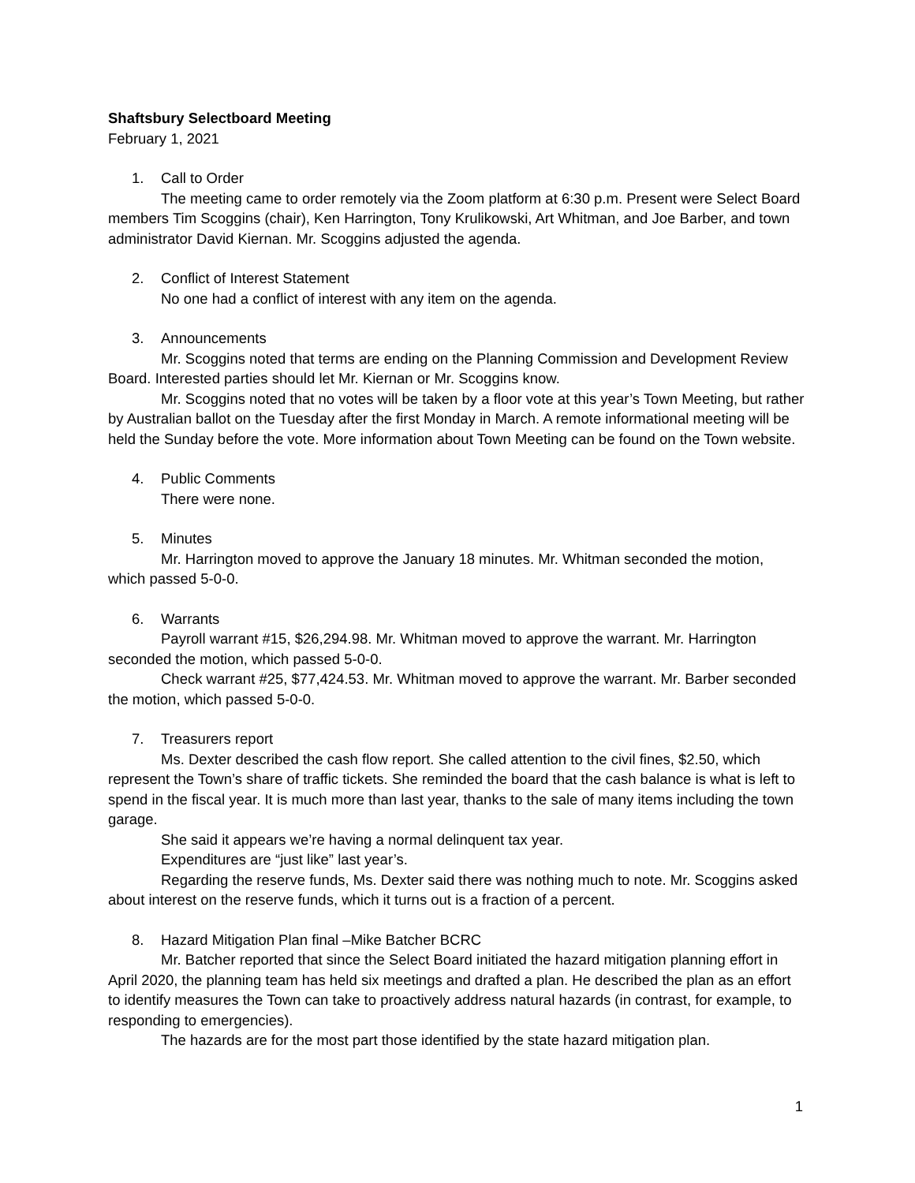Shaftsbury Selectboard Meeting
February 1, 2021
1. Call to Order
The meeting came to order remotely via the Zoom platform at 6:30 p.m. Present were Select Board members Tim Scoggins (chair), Ken Harrington, Tony Krulikowski, Art Whitman, and Joe Barber, and town administrator David Kiernan. Mr. Scoggins adjusted the agenda.
2. Conflict of Interest Statement
No one had a conflict of interest with any item on the agenda.
3. Announcements
Mr. Scoggins noted that terms are ending on the Planning Commission and Development Review Board. Interested parties should let Mr. Kiernan or Mr. Scoggins know.
Mr. Scoggins noted that no votes will be taken by a floor vote at this year’s Town Meeting, but rather by Australian ballot on the Tuesday after the first Monday in March. A remote informational meeting will be held the Sunday before the vote. More information about Town Meeting can be found on the Town website.
4. Public Comments
There were none.
5. Minutes
Mr. Harrington moved to approve the January 18 minutes. Mr. Whitman seconded the motion, which passed 5-0-0.
6. Warrants
Payroll warrant #15, $26,294.98. Mr. Whitman moved to approve the warrant. Mr. Harrington seconded the motion, which passed 5-0-0.
Check warrant #25, $77,424.53. Mr. Whitman moved to approve the warrant. Mr. Barber seconded the motion, which passed 5-0-0.
7. Treasurers report
Ms. Dexter described the cash flow report. She called attention to the civil fines, $2.50, which represent the Town’s share of traffic tickets. She reminded the board that the cash balance is what is left to spend in the fiscal year. It is much more than last year, thanks to the sale of many items including the town garage.
She said it appears we’re having a normal delinquent tax year.
Expenditures are “just like” last year’s.
Regarding the reserve funds, Ms. Dexter said there was nothing much to note. Mr. Scoggins asked about interest on the reserve funds, which it turns out is a fraction of a percent.
8. Hazard Mitigation Plan final –Mike Batcher BCRC
Mr. Batcher reported that since the Select Board initiated the hazard mitigation planning effort in April 2020, the planning team has held six meetings and drafted a plan. He described the plan as an effort to identify measures the Town can take to proactively address natural hazards (in contrast, for example, to responding to emergencies).
The hazards are for the most part those identified by the state hazard mitigation plan.
1